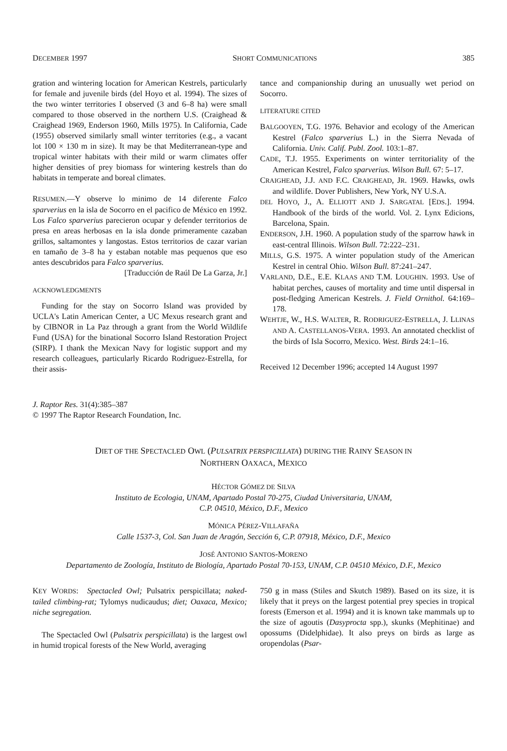DECEMBER 1997 SHORT COMMUNICATIONS 385
gration and wintering location for American Kestrels, particularly for female and juvenile birds (del Hoyo et al. 1994). The sizes of the two winter territories I observed (3 and 6–8 ha) were small compared to those observed in the northern U.S. (Craighead & Craighead 1969, Enderson 1960, Mills 1975). In California, Cade (1955) observed similarly small winter territories (e.g., a vacant lot 100 × 130 m in size). It may be that Mediterranean-type and tropical winter habitats with their mild or warm climates offer higher densities of prey biomass for wintering kestrels than do habitats in temperate and boreal climates.
RESUMEN.—Y observe lo minimo de 14 diferente Falco sparverius en la isla de Socorro en el pacifico de México en 1992. Los Falco sparverius parecieron ocupar y defender territorios de presa en areas herbosas en la isla donde primeramente cazaban grillos, saltamontes y langostas. Estos territorios de cazar varian en tamaño de 3–8 ha y estaban notable mas pequenos que eso antes descubridos para Falco sparverius.
[Traducción de Raúl De La Garza, Jr.]
ACKNOWLEDGMENTS
Funding for the stay on Socorro Island was provided by UCLA's Latin American Center, a UC Mexus research grant and by CIBNOR in La Paz through a grant from the World Wildlife Fund (USA) for the binational Socorro Island Restoration Project (SIRP). I thank the Mexican Navy for logistic support and my research colleagues, particularly Ricardo Rodriguez-Estrella, for their assis-
tance and companionship during an unusually wet period on Socorro.
LITERATURE CITED
BALGOOYEN, T.G. 1976. Behavior and ecology of the American Kestrel (Falco sparverius L.) in the Sierra Nevada of California. Univ. Calif. Publ. Zool. 103:1–87.
CADE, T.J. 1955. Experiments on winter territoriality of the American Kestrel, Falco sparverius. Wilson Bull. 67: 5–17.
CRAIGHEAD, J.J. AND F.C. CRAIGHEAD, JR. 1969. Hawks, owls and wildlife. Dover Publishers, New York, NY U.S.A.
DEL HOYO, J., A. ELLIOTT AND J. SARGATAL [EDS.]. 1994. Handbook of the birds of the world. Vol. 2. Lynx Edicions, Barcelona, Spain.
ENDERSON, J.H. 1960. A population study of the sparrow hawk in east-central Illinois. Wilson Bull. 72:222–231.
MILLS, G.S. 1975. A winter population study of the American Kestrel in central Ohio. Wilson Bull. 87:241–247.
VARLAND, D.E., E.E. KLAAS AND T.M. LOUGHIN. 1993. Use of habitat perches, causes of mortality and time until dispersal in post-fledging American Kestrels. J. Field Ornithol. 64:169–178.
WEHTJE, W., H.S. WALTER, R. RODRIGUEZ-ESTRELLA, J. LLINAS AND A. CASTELLANOS-VERA. 1993. An annotated checklist of the birds of Isla Socorro, Mexico. West. Birds 24:1–16.
Received 12 December 1996; accepted 14 August 1997
J. Raptor Res. 31(4):385–387
© 1997 The Raptor Research Foundation, Inc.
DIET OF THE SPECTACLED OWL (PULSATRIX PERSPICILLATA) DURING THE RAINY SEASON IN
NORTHERN OAXACA, MEXICO
HÉCTOR GÓMEZ DE SILVA
Instituto de Ecologia, UNAM, Apartado Postal 70-275, Ciudad Universitaria, UNAM,
C.P. 04510, México, D.F., Mexico
MÓNICA PÉREZ-VILLAFAÑA
Calle 1537-3, Col. San Juan de Aragón, Sección 6, C.P. 07918, México, D.F., Mexico
JOSÉ ANTONIO SANTOS-MORENO
Departamento de Zoología, Instituto de Biología, Apartado Postal 70-153, UNAM, C.P. 04510 México, D.F., Mexico
KEY WORDS: Spectacled Owl; Pulsatrix perspicillata; naked-tailed climbing-rat; Tylomys nudicaudus; diet; Oaxaca, Mexico; niche segregation.
The Spectacled Owl (Pulsatrix perspicillata) is the largest owl in humid tropical forests of the New World, averaging
750 g in mass (Stiles and Skutch 1989). Based on its size, it is likely that it preys on the largest potential prey species in tropical forests (Emerson et al. 1994) and it is known take mammals up to the size of agoutis (Dasyprocta spp.), skunks (Mephitinae) and opossums (Didelphidae). It also preys on birds as large as oropendolas (Psar-